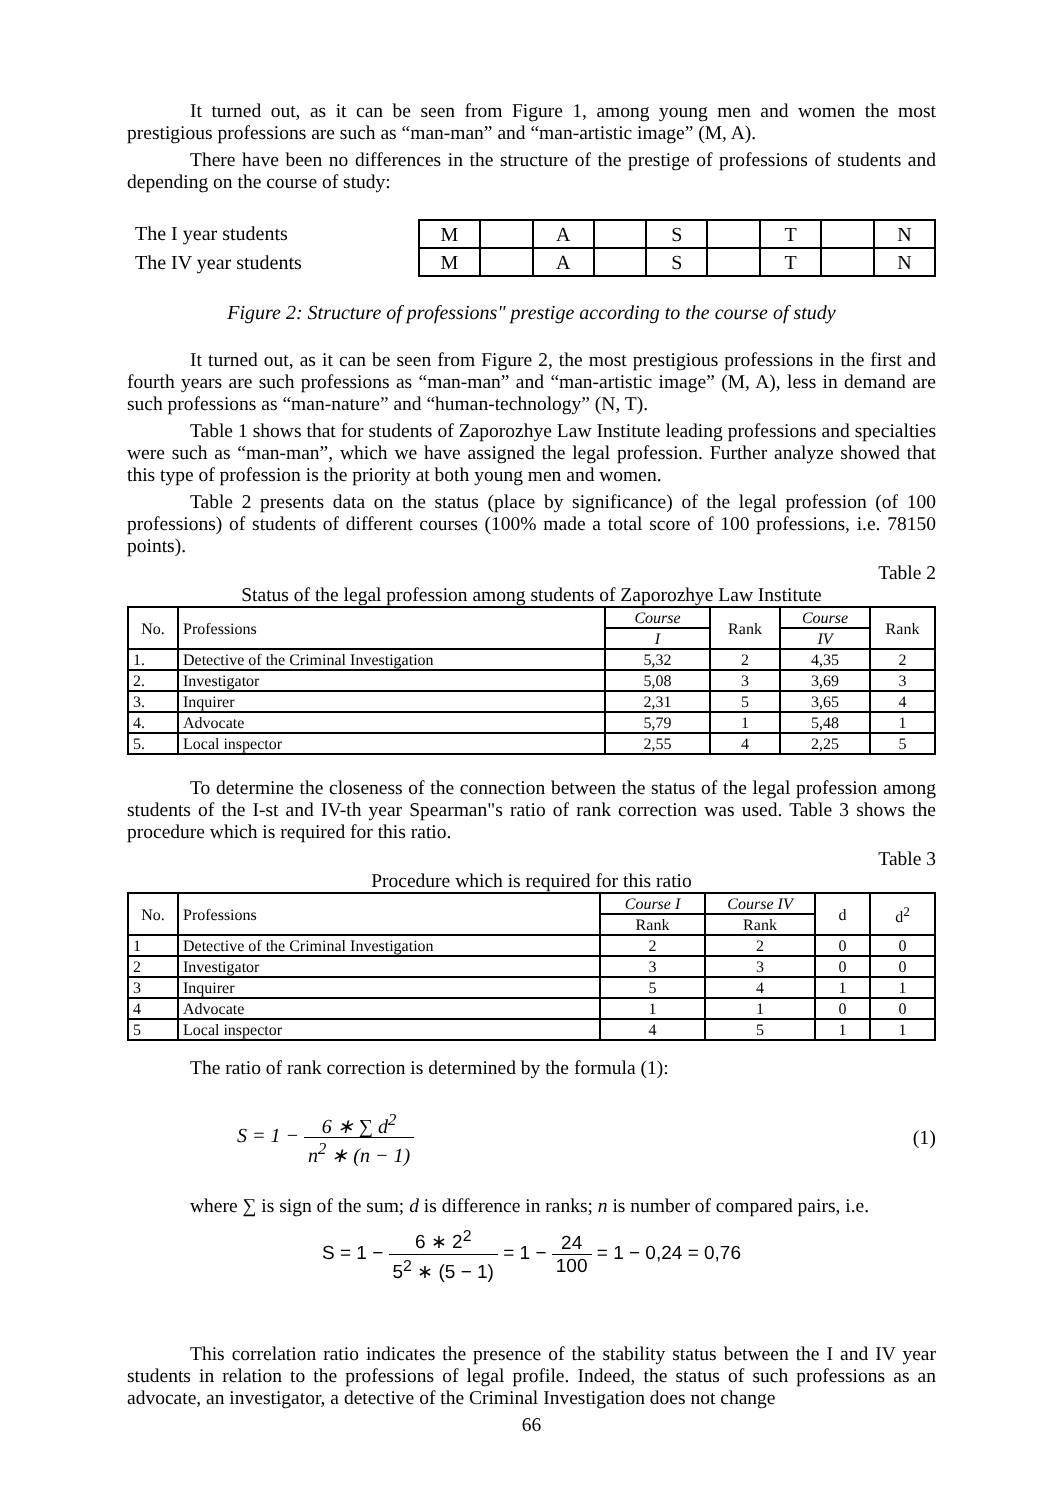It turned out, as it can be seen from Figure 1, among young men and women the most prestigious professions are such as “man-man” and “man-artistic image” (M, A).
There have been no differences in the structure of the prestige of professions of students and depending on the course of study:
The I year students
The IV year students
| M | | A | | S | | T | | N |
| M | | A | | S | | T | | N |
Figure 2: Structure of professions" prestige according to the course of study
It turned out, as it can be seen from Figure 2, the most prestigious professions in the first and fourth years are such professions as “man-man” and “man-artistic image” (M, A), less in demand are such professions as “man-nature” and “human-technology” (N, T).
Table 1 shows that for students of Zaporozhye Law Institute leading professions and specialties were such as “man-man”, which we have assigned the legal profession. Further analyze showed that this type of profession is the priority at both young men and women.
Table 2 presents data on the status (place by significance) of the legal profession (of 100 professions) of students of different courses (100% made a total score of 100 professions, i.e. 78150 points).
Table 2
Status of the legal profession among students of Zaporozhye Law Institute
| No. | Professions | Course | Rank | Course | Rank |
| | | I | | IV | |
| 1. | Detective of the Criminal Investigation | 5,32 | 2 | 4,35 | 2 |
| 2. | Investigator | 5,08 | 3 | 3,69 | 3 |
| 3. | Inquirer | 2,31 | 5 | 3,65 | 4 |
| 4. | Advocate | 5,79 | 1 | 5,48 | 1 |
| 5. | Local inspector | 2,55 | 4 | 2,25 | 5 |
To determine the closeness of the connection between the status of the legal profession among students of the I-st and IV-th year Spearman"s ratio of rank correction was used. Table 3 shows the procedure which is required for this ratio.
Table 3
Procedure which is required for this ratio
| No. | Professions | Course I | Course IV | d | d<sup>2</sup> |
| | | Rank | Rank | | |
| 1 | Detective of the Criminal Investigation | 2 | 2 | 0 | 0 |
| 2 | Investigator | 3 | 3 | 0 | 0 |
| 3 | Inquirer | 5 | 4 | 1 | 1 |
| 4 | Advocate | 1 | 1 | 0 | 0 |
| 5 | Local inspector | 4 | 5 | 1 | 1 |
The ratio of rank correction is determined by the formula (1):
S = 1 − 6 ∗ ∑ d<sup>2</sup> n<sup>2</sup> ∗ (n − 1) (1)
where ∑ is sign of the sum; d is difference in ranks; n is number of compared pairs, i.e.
S = 1 − 6 ∗ 2<sup>2</sup> 5<sup>2</sup> ∗ (5 − 1) = 1 − 24 100 = 1 − 0,24 = 0,76
This correlation ratio indicates the presence of the stability status between the I and IV year students in relation to the professions of legal profile. Indeed, the status of such professions as an advocate, an investigator, a detective of the Criminal Investigation does not change
66